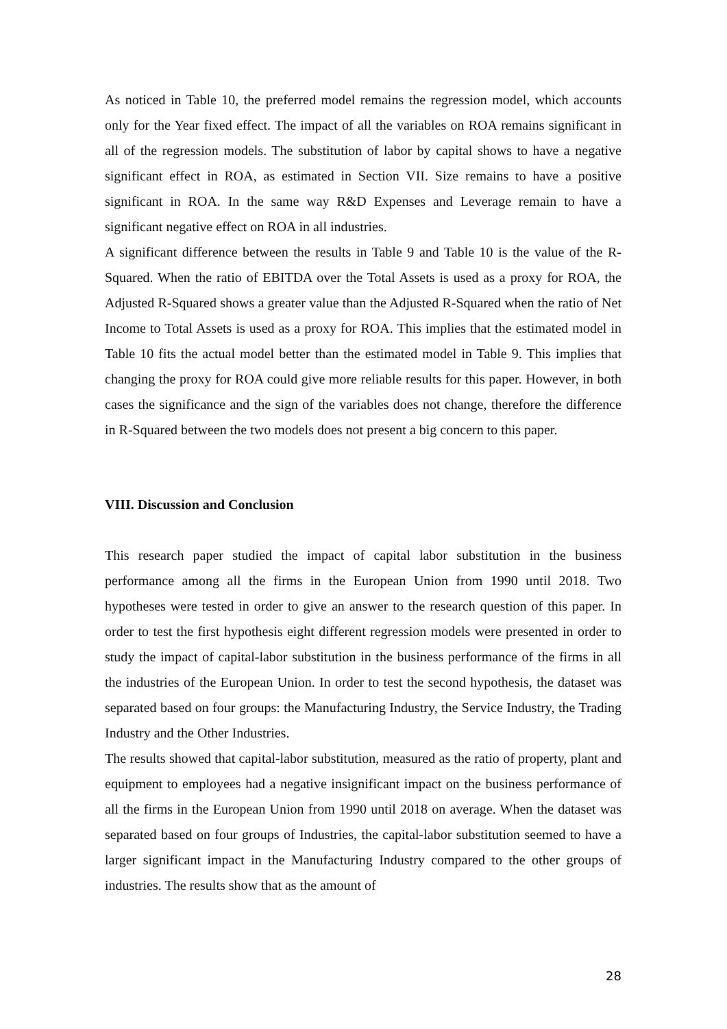As noticed in Table 10, the preferred model remains the regression model, which accounts only for the Year fixed effect. The impact of all the variables on ROA remains significant in all of the regression models. The substitution of labor by capital shows to have a negative significant effect in ROA, as estimated in Section VII. Size remains to have a positive significant in ROA. In the same way R&D Expenses and Leverage remain to have a significant negative effect on ROA in all industries.
A significant difference between the results in Table 9 and Table 10 is the value of the R-Squared. When the ratio of EBITDA over the Total Assets is used as a proxy for ROA, the Adjusted R-Squared shows a greater value than the Adjusted R-Squared when the ratio of Net Income to Total Assets is used as a proxy for ROA. This implies that the estimated model in Table 10 fits the actual model better than the estimated model in Table 9. This implies that changing the proxy for ROA could give more reliable results for this paper. However, in both cases the significance and the sign of the variables does not change, therefore the difference in R-Squared between the two models does not present a big concern to this paper.
VIII. Discussion and Conclusion
This research paper studied the impact of capital labor substitution in the business performance among all the firms in the European Union from 1990 until 2018. Two hypotheses were tested in order to give an answer to the research question of this paper. In order to test the first hypothesis eight different regression models were presented in order to study the impact of capital-labor substitution in the business performance of the firms in all the industries of the European Union. In order to test the second hypothesis, the dataset was separated based on four groups: the Manufacturing Industry, the Service Industry, the Trading Industry and the Other Industries.
The results showed that capital-labor substitution, measured as the ratio of property, plant and equipment to employees had a negative insignificant impact on the business performance of all the firms in the European Union from 1990 until 2018 on average. When the dataset was separated based on four groups of Industries, the capital-labor substitution seemed to have a larger significant impact in the Manufacturing Industry compared to the other groups of industries. The results show that as the amount of
28